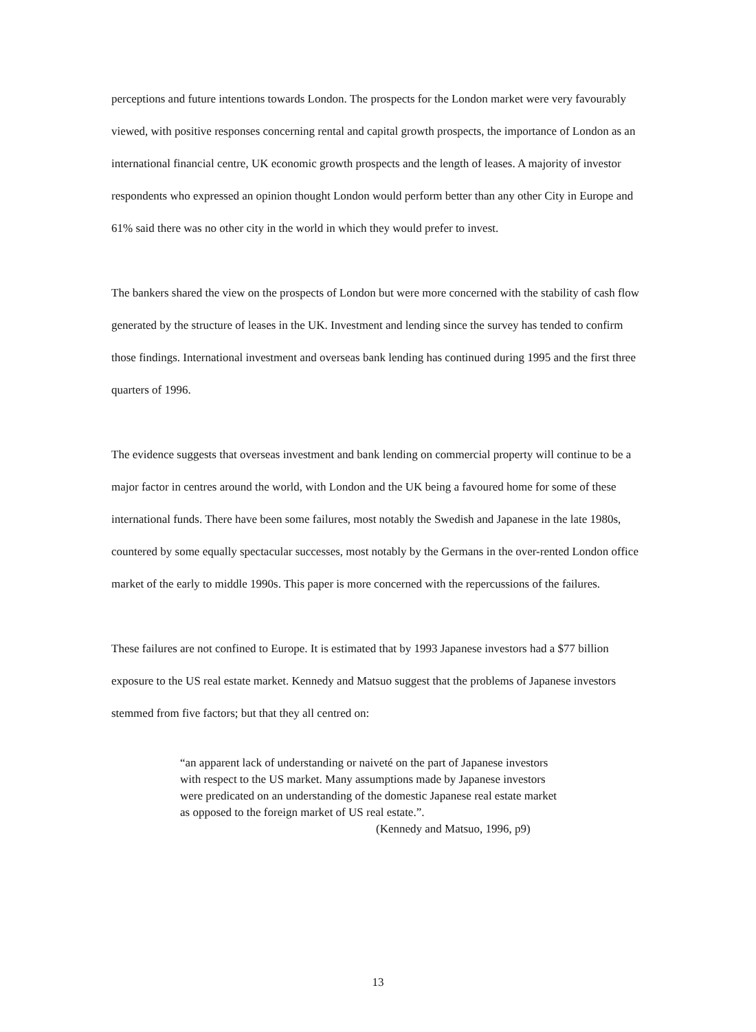perceptions and future intentions towards London. The prospects for the London market were very favourably viewed, with positive responses concerning rental and capital growth prospects, the importance of London as an international financial centre, UK economic growth prospects and the length of leases. A majority of investor respondents who expressed an opinion thought London would perform better than any other City in Europe and 61% said there was no other city in the world in which they would prefer to invest.
The bankers shared the view on the prospects of London but were more concerned with the stability of cash flow generated by the structure of leases in the UK. Investment and lending since the survey has tended to confirm those findings. International investment and overseas bank lending has continued during 1995 and the first three quarters of 1996.
The evidence suggests that overseas investment and bank lending on commercial property will continue to be a major factor in centres around the world, with London and the UK being a favoured home for some of these international funds. There have been some failures, most notably the Swedish and Japanese in the late 1980s, countered by some equally spectacular successes, most notably by the Germans in the over-rented London office market of the early to middle 1990s. This paper is more concerned with the repercussions of the failures.
These failures are not confined to Europe. It is estimated that by 1993 Japanese investors had a $77 billion exposure to the US real estate market. Kennedy and Matsuo suggest that the problems of Japanese investors stemmed from five factors; but that they all centred on:
“an apparent lack of understanding or naiveté on the part of Japanese investors with respect to the US market. Many assumptions made by Japanese investors were predicated on an understanding of the domestic Japanese real estate market as opposed to the foreign market of US real estate.”.
(Kennedy and Matsuo, 1996, p9)
13